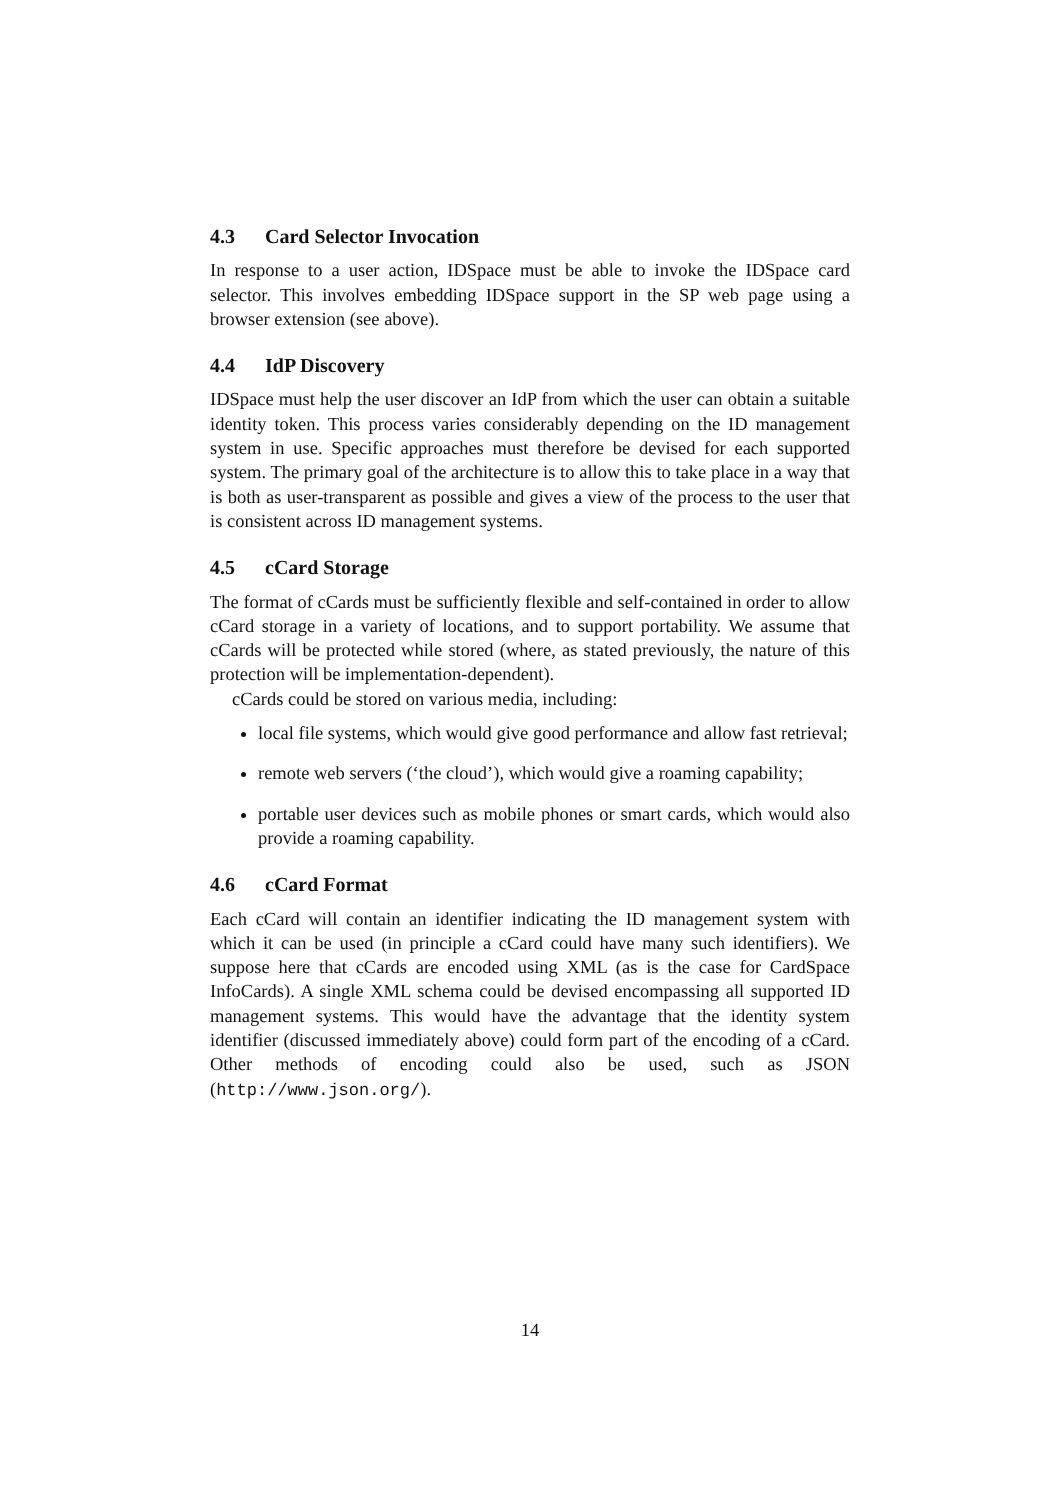4.3 Card Selector Invocation
In response to a user action, IDSpace must be able to invoke the IDSpace card selector. This involves embedding IDSpace support in the SP web page using a browser extension (see above).
4.4 IdP Discovery
IDSpace must help the user discover an IdP from which the user can obtain a suitable identity token. This process varies considerably depending on the ID management system in use. Specific approaches must therefore be devised for each supported system. The primary goal of the architecture is to allow this to take place in a way that is both as user-transparent as possible and gives a view of the process to the user that is consistent across ID management systems.
4.5 cCard Storage
The format of cCards must be sufficiently flexible and self-contained in order to allow cCard storage in a variety of locations, and to support portability. We assume that cCards will be protected while stored (where, as stated previously, the nature of this protection will be implementation-dependent).
cCards could be stored on various media, including:
local file systems, which would give good performance and allow fast retrieval;
remote web servers (‘the cloud’), which would give a roaming capability;
portable user devices such as mobile phones or smart cards, which would also provide a roaming capability.
4.6 cCard Format
Each cCard will contain an identifier indicating the ID management system with which it can be used (in principle a cCard could have many such identifiers). We suppose here that cCards are encoded using XML (as is the case for CardSpace InfoCards). A single XML schema could be devised encompassing all supported ID management systems. This would have the advantage that the identity system identifier (discussed immediately above) could form part of the encoding of a cCard. Other methods of encoding could also be used, such as JSON (http://www.json.org/).
14